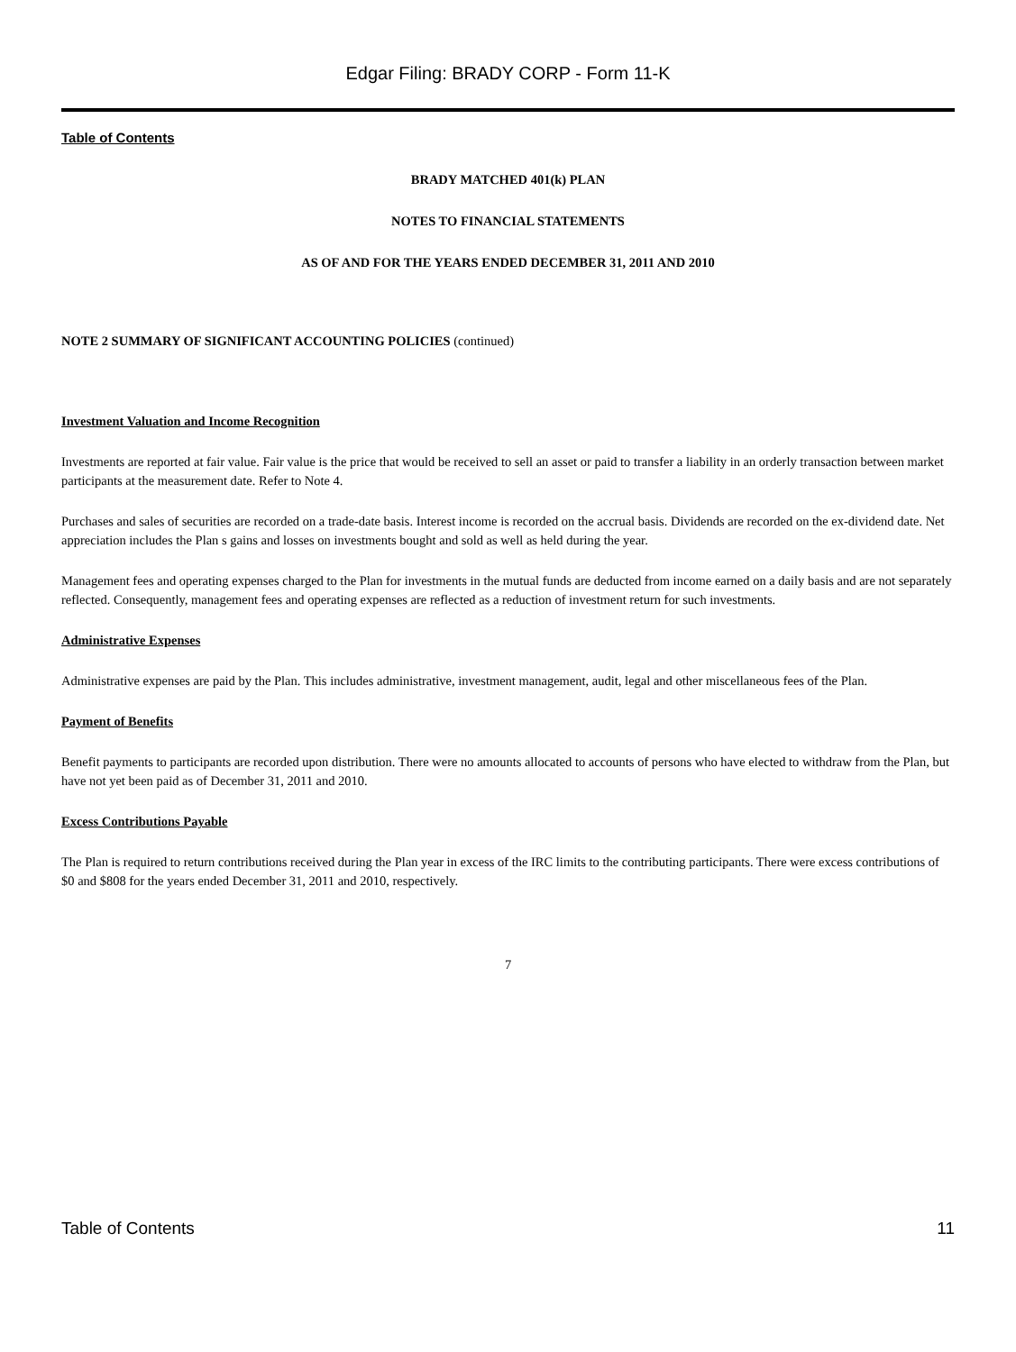Edgar Filing: BRADY CORP - Form 11-K
Table of Contents
BRADY MATCHED 401(k) PLAN
NOTES TO FINANCIAL STATEMENTS
AS OF AND FOR THE YEARS ENDED DECEMBER 31, 2011 AND 2010
NOTE 2 SUMMARY OF SIGNIFICANT ACCOUNTING POLICIES (continued)
Investment Valuation and Income Recognition
Investments are reported at fair value. Fair value is the price that would be received to sell an asset or paid to transfer a liability in an orderly transaction between market participants at the measurement date. Refer to Note 4.
Purchases and sales of securities are recorded on a trade-date basis. Interest income is recorded on the accrual basis. Dividends are recorded on the ex-dividend date. Net appreciation includes the Plan s gains and losses on investments bought and sold as well as held during the year.
Management fees and operating expenses charged to the Plan for investments in the mutual funds are deducted from income earned on a daily basis and are not separately reflected. Consequently, management fees and operating expenses are reflected as a reduction of investment return for such investments.
Administrative Expenses
Administrative expenses are paid by the Plan. This includes administrative, investment management, audit, legal and other miscellaneous fees of the Plan.
Payment of Benefits
Benefit payments to participants are recorded upon distribution. There were no amounts allocated to accounts of persons who have elected to withdraw from the Plan, but have not yet been paid as of December 31, 2011 and 2010.
Excess Contributions Payable
The Plan is required to return contributions received during the Plan year in excess of the IRC limits to the contributing participants. There were excess contributions of $0 and $808 for the years ended December 31, 2011 and 2010, respectively.
7
Table of Contents 11